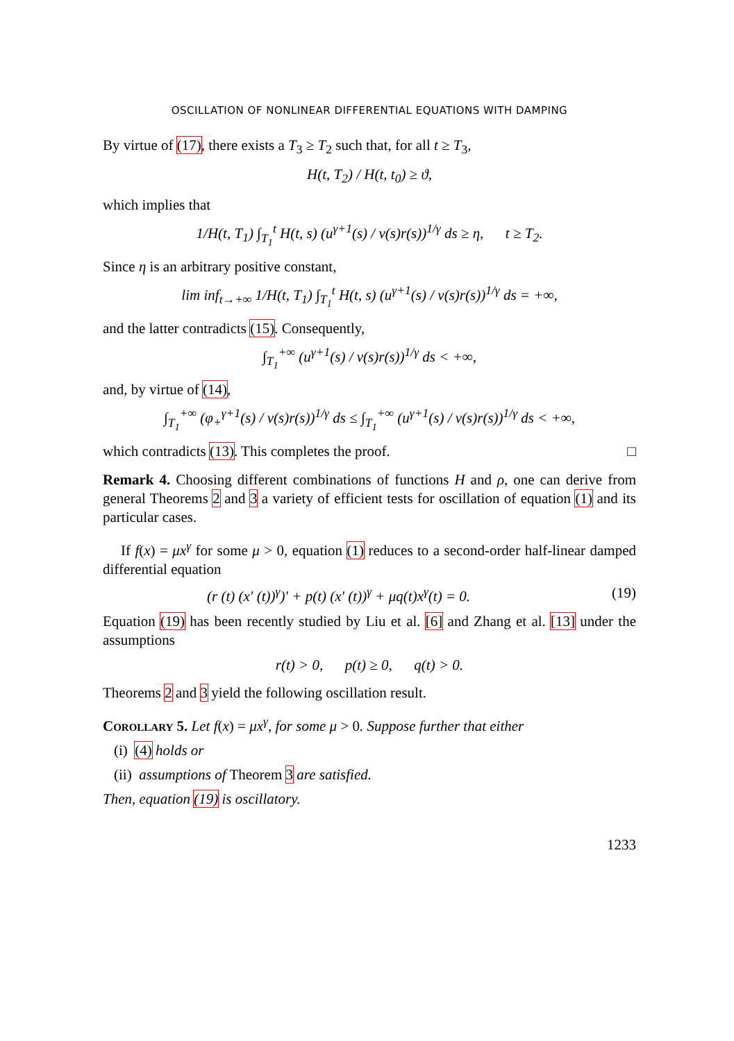OSCILLATION OF NONLINEAR DIFFERENTIAL EQUATIONS WITH DAMPING
By virtue of (17), there exists a T<sub>3</sub> ≥ T<sub>2</sub> such that, for all t ≥ T<sub>3</sub>,
H(t, T<sub>2</sub>) / H(t, t<sub>0</sub>) ≥ ϑ,
which implies that
1/H(t, T<sub>1</sub>) ∫<sub>T<sub>1</sub></sub><sup>t</sup> H(t, s) (u<sup>γ+1</sup>(s) / v(s)r(s))<sup>1/γ</sup> ds ≥ η, t ≥ T<sub>2</sub>.
Since η is an arbitrary positive constant,
lim inf<sub>t→+∞</sub> 1/H(t, T<sub>1</sub>) ∫<sub>T<sub>1</sub></sub><sup>t</sup> H(t, s) (u<sup>γ+1</sup>(s) / v(s)r(s))<sup>1/γ</sup> ds = +∞,
and the latter contradicts (15). Consequently,
∫<sub>T<sub>1</sub></sub><sup>+∞</sup> (u<sup>γ+1</sup>(s) / v(s)r(s))<sup>1/γ</sup> ds < +∞,
and, by virtue of (14),
∫<sub>T<sub>1</sub></sub><sup>+∞</sup> (φ<sub>+</sub><sup>γ+1</sup>(s) / v(s)r(s))<sup>1/γ</sup> ds ≤ ∫<sub>T<sub>1</sub></sub><sup>+∞</sup> (u<sup>γ+1</sup>(s) / v(s)r(s))<sup>1/γ</sup> ds < +∞,
which contradicts (13). This completes the proof. □
Remark 4. Choosing different combinations of functions H and ρ, one can derive from general Theorems 2 and 3 a variety of efficient tests for oscillation of equation (1) and its particular cases.
If f(x) = μx<sup>γ</sup> for some μ > 0, equation (1) reduces to a second-order half-linear damped differential equation
(r (t) (x′ (t))<sup>γ</sup>)′ + p(t) (x′ (t))<sup>γ</sup> + μq(t)x<sup>γ</sup>(t) = 0. (19)
Equation (19) has been recently studied by Liu et al. [6] and Zhang et al. [13] under the assumptions
r(t) > 0, p(t) ≥ 0, q(t) > 0.
Theorems 2 and 3 yield the following oscillation result.
Corollary 5. Let f(x) = μx<sup>γ</sup>, for some μ > 0. Suppose further that either
(i) (4) holds or
(ii) assumptions of Theorem 3 are satisfied.
Then, equation (19) is oscillatory.
1233